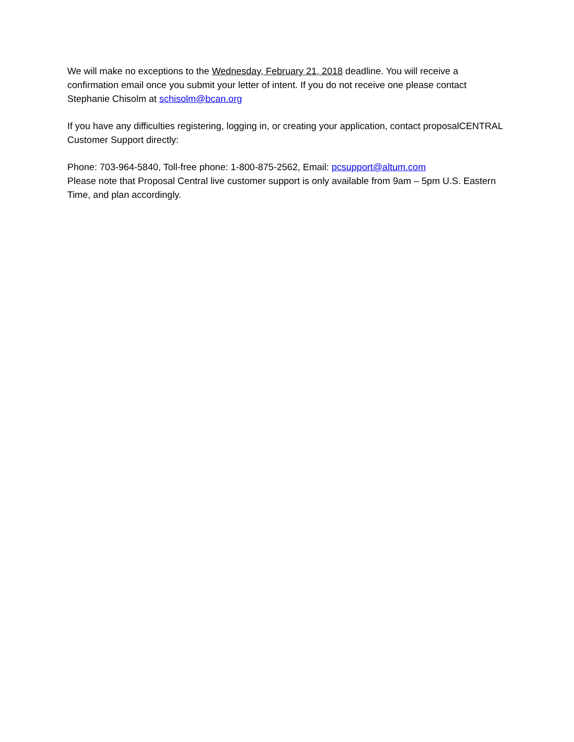We will make no exceptions to the Wednesday, February 21, 2018 deadline. You will receive a confirmation email once you submit your letter of intent. If you do not receive one please contact Stephanie Chisolm at schisolm@bcan.org
If you have any difficulties registering, logging in, or creating your application, contact proposalCENTRAL Customer Support directly:
Phone: 703-964-5840, Toll-free phone: 1-800-875-2562, Email: pcsupport@altum.com
Please note that Proposal Central live customer support is only available from 9am – 5pm U.S. Eastern Time, and plan accordingly.